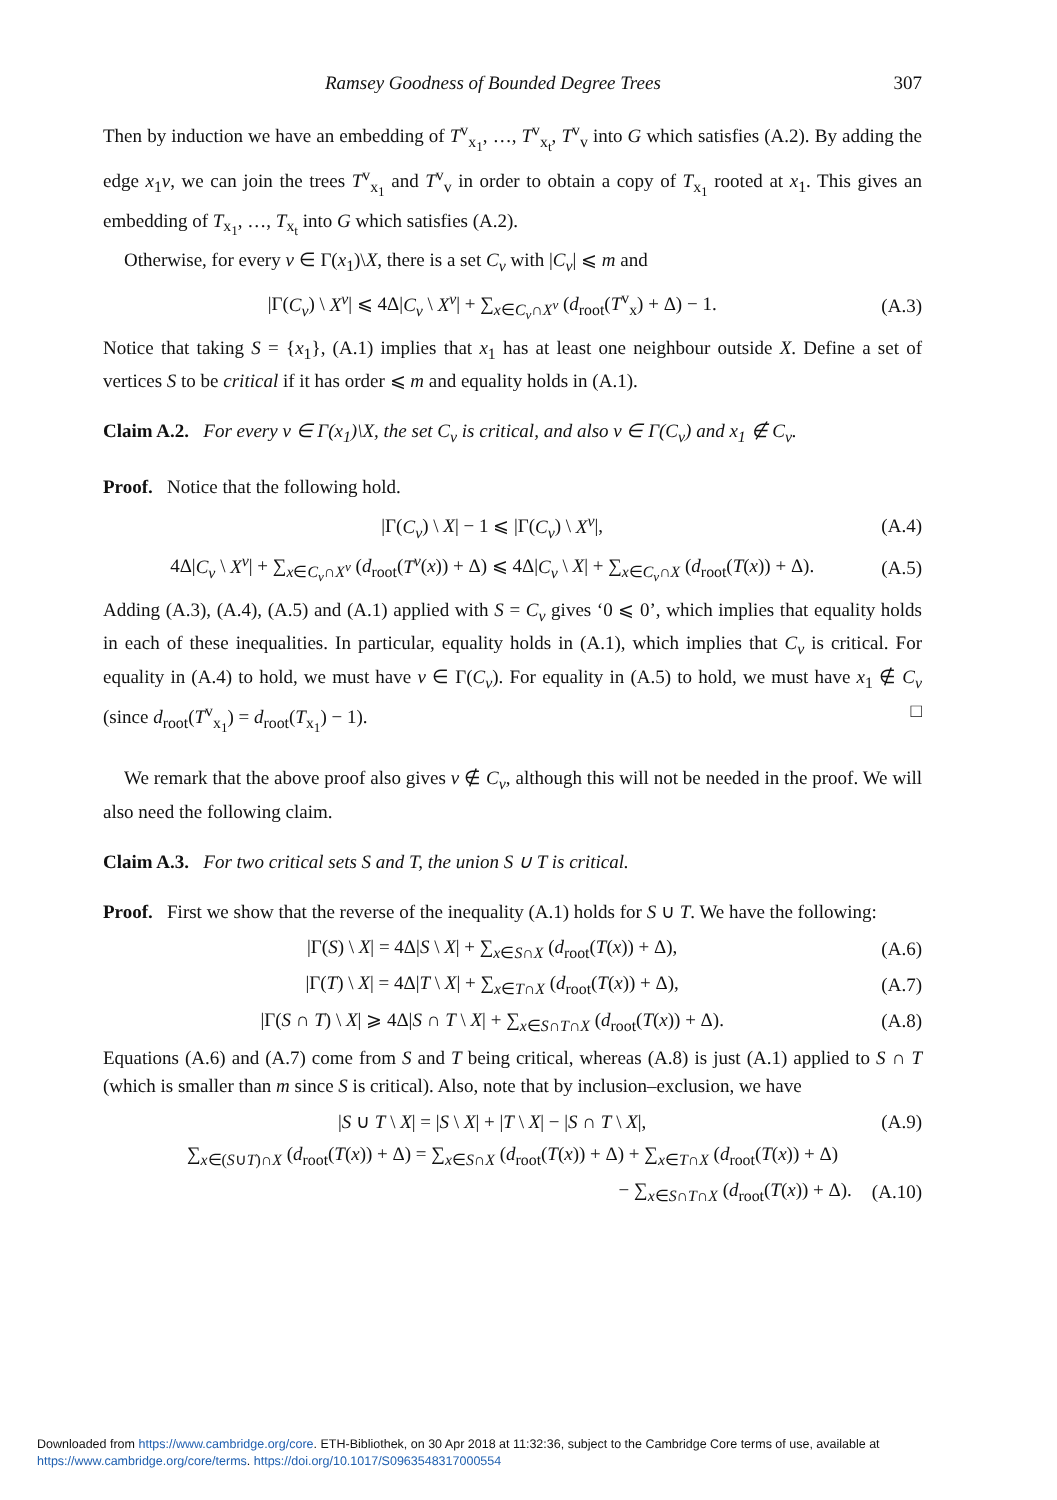Ramsey Goodness of Bounded Degree Trees 307
Then by induction we have an embedding of T<sup>v</sup><sub>x<sub>1</sub></sub>, …, T<sup>v</sup><sub>x<sub>t</sub></sub>, T<sup>v</sup><sub>v</sub> into G which satisfies (A.2). By adding the edge x<sub>1</sub>v, we can join the trees T<sup>v</sup><sub>x<sub>1</sub></sub> and T<sup>v</sup><sub>v</sub> in order to obtain a copy of T<sub>x<sub>1</sub></sub> rooted at x<sub>1</sub>. This gives an embedding of T<sub>x<sub>1</sub></sub>, …, T<sub>x<sub>t</sub></sub> into G which satisfies (A.2).
Otherwise, for every v ∈ Γ(x<sub>1</sub>)\X, there is a set C<sub>v</sub> with |C<sub>v</sub>| ⩽ m and
|Γ(C<sub>v</sub>) \ X<sup>v</sup>| ⩽ 4Δ|C<sub>v</sub> \ X<sup>v</sup>| + ∑<sub>x∈C<sub>v</sub>∩X<sup>v</sup></sub> (d<sub>root</sub>(T<sup>v</sup><sub>x</sub>) + Δ) − 1. (A.3)
Notice that taking S = {x<sub>1</sub>}, (A.1) implies that x<sub>1</sub> has at least one neighbour outside X. Define a set of vertices S to be critical if it has order ⩽ m and equality holds in (A.1).
Claim A.2. For every v ∈ Γ(x<sub>1</sub>)\X, the set C<sub>v</sub> is critical, and also v ∈ Γ(C<sub>v</sub>) and x<sub>1</sub> ∉ C<sub>v</sub>.
Proof. Notice that the following hold.
|Γ(C<sub>v</sub>) \ X| − 1 ⩽ |Γ(C<sub>v</sub>) \ X<sup>v</sup>|, (A.4)
4Δ|C<sub>v</sub> \ X<sup>v</sup>| + ∑<sub>x∈C<sub>v</sub>∩X<sup>v</sup></sub> (d<sub>root</sub>(T<sup>v</sup>(x)) + Δ) ⩽ 4Δ|C<sub>v</sub> \ X| + ∑<sub>x∈C<sub>v</sub>∩X</sub> (d<sub>root</sub>(T(x)) + Δ). (A.5)
Adding (A.3), (A.4), (A.5) and (A.1) applied with S = C<sub>v</sub> gives ‘0 ⩽ 0’, which implies that equality holds in each of these inequalities. In particular, equality holds in (A.1), which implies that C<sub>v</sub> is critical. For equality in (A.4) to hold, we must have v ∈ Γ(C<sub>v</sub>). For equality in (A.5) to hold, we must have x<sub>1</sub> ∉ C<sub>v</sub> (since d<sub>root</sub>(T<sup>v</sup><sub>x<sub>1</sub></sub>) = d<sub>root</sub>(T<sub>x<sub>1</sub></sub>) − 1). □
We remark that the above proof also gives v ∉ C<sub>v</sub>, although this will not be needed in the proof. We will also need the following claim.
Claim A.3. For two critical sets S and T, the union S ∪ T is critical.
Proof. First we show that the reverse of the inequality (A.1) holds for S ∪ T. We have the following:
|Γ(S) \ X| = 4Δ|S \ X| + ∑<sub>x∈S∩X</sub> (d<sub>root</sub>(T(x)) + Δ), (A.6)
|Γ(T) \ X| = 4Δ|T \ X| + ∑<sub>x∈T∩X</sub> (d<sub>root</sub>(T(x)) + Δ), (A.7)
|Γ(S ∩ T) \ X| ⩾ 4Δ|S ∩ T \ X| + ∑<sub>x∈S∩T∩X</sub> (d<sub>root</sub>(T(x)) + Δ). (A.8)
Equations (A.6) and (A.7) come from S and T being critical, whereas (A.8) is just (A.1) applied to S ∩ T (which is smaller than m since S is critical). Also, note that by inclusion–exclusion, we have
|S ∪ T \ X| = |S \ X| + |T \ X| − |S ∩ T \ X|, (A.9)
∑<sub>x∈(S∪T)∩X</sub> (d<sub>root</sub>(T(x)) + Δ) = ∑<sub>x∈S∩X</sub> (d<sub>root</sub>(T(x)) + Δ) + ∑<sub>x∈T∩X</sub> (d<sub>root</sub>(T(x)) + Δ)
− ∑<sub>x∈S∩T∩X</sub> (d<sub>root</sub>(T(x)) + Δ). (A.10)
Downloaded from https://www.cambridge.org/core. ETH-Bibliothek, on 30 Apr 2018 at 11:32:36, subject to the Cambridge Core terms of use, available at
https://www.cambridge.org/core/terms. https://doi.org/10.1017/S0963548317000554